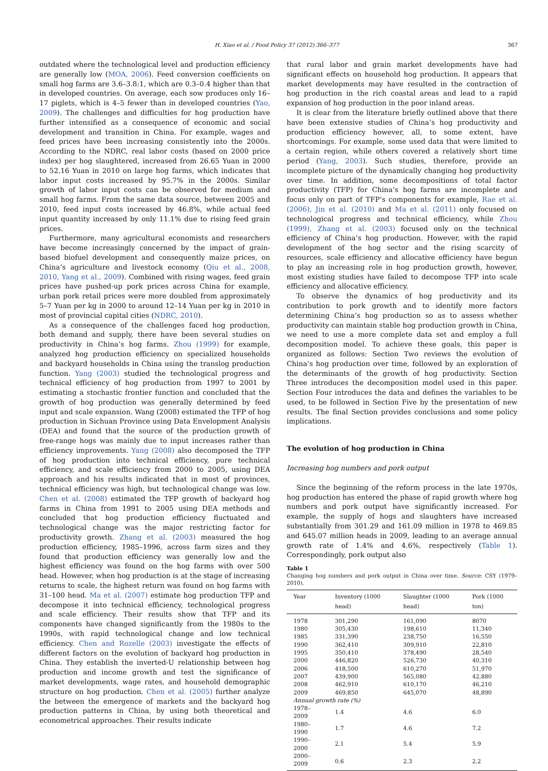H. Xiao et al. / Food Policy 37 (2012) 366–377 367
outdated where the technological level and production efficiency are generally low (MOA, 2006). Feed conversion coefficients on small hog farms are 3.6–3.8:1, which are 0.3–0.4 higher than that in developed countries. On average, each sow produces only 16–17 piglets, which is 4–5 fewer than in developed countries (Yao, 2009). The challenges and difficulties for hog production have further intensified as a consequence of economic and social development and transition in China. For example, wages and feed prices have been increasing consistently into the 2000s. According to the NDRC, real labor costs (based on 2000 price index) per hog slaughtered, increased from 26.65 Yuan in 2000 to 52.16 Yuan in 2010 on large hog farms, which indicates that labor input costs increased by 95.7% in the 2000s. Similar growth of labor input costs can be observed for medium and small hog farms. From the same data source, between 2005 and 2010, feed input costs increased by 46.8%, while actual feed input quantity increased by only 11.1% due to rising feed grain prices.
Furthermore, many agricultural economists and researchers have become increasingly concerned by the impact of grain-based biofuel development and consequently maize prices, on China’s agriculture and livestock economy (Qiu et al., 2008, 2010, Yang et al., 2009). Combined with rising wages, feed grain prices have pushed-up pork prices across China for example, urban pork retail prices were more doubled from approximately 5–7 Yuan per kg in 2000 to around 12–14 Yuan per kg in 2010 in most of provincial capital cities (NDRC, 2010).
As a consequence of the challenges faced hog production, both demand and supply, there have been several studies on productivity in China’s hog farms. Zhou (1999) for example, analyzed hog production efficiency on specialized households and backyard households in China using the translog production function. Yang (2003) studied the technological progress and technical efficiency of hog production from 1997 to 2001 by estimating a stochastic frontier function and concluded that the growth of hog production was generally determined by feed input and scale expansion. Wang (2008) estimated the TFP of hog production in Sichuan Province using Data Envelopment Analysis (DEA) and found that the source of the production growth of free-range hogs was mainly due to input increases rather than efficiency improvements. Yang (2008) also decomposed the TFP of hog production into technical efficiency, pure technical efficiency, and scale efficiency from 2000 to 2005, using DEA approach and his results indicated that in most of provinces, technical efficiency was high, but technological change was low. Chen et al. (2008) estimated the TFP growth of backyard hog farms in China from 1991 to 2005 using DEA methods and concluded that hog production efficiency fluctuated and technological change was the major restricting factor for productivity growth. Zhang et al. (2003) measured the hog production efficiency, 1985–1996, across farm sizes and they found that production efficiency was generally low and the highest efficiency was found on the hog farms with over 500 head. However, when hog production is at the stage of increasing returns to scale, the highest return was found on hog farms with 31–100 head. Ma et al. (2007) estimate hog production TFP and decompose it into technical efficiency, technological progress and scale efficiency. Their results show that TFP and its components have changed significantly from the 1980s to the 1990s, with rapid technological change and low technical efficiency. Chen and Rozelle (2003) investigate the effects of different factors on the evolution of backyard hog production in China. They establish the inverted-U relationship between hog production and income growth and test the significance of market developments, wage rates, and household demographic structure on hog production. Chen et al. (2005) further analyze the between the emergence of markets and the backyard hog production patterns in China, by using both theoretical and econometrical approaches. Their results indicate
that rural labor and grain market developments have had significant effects on household hog production. It appears that market developments may have resulted in the contraction of hog production in the rich coastal areas and lead to a rapid expansion of hog production in the poor inland areas.
It is clear from the literature briefly outlined above that there have been extensive studies of China’s hog productivity and production efficiency however, all, to some extent, have shortcomings. For example, some used data that were limited to a certain region, while others covered a relatively short time period (Yang, 2003). Such studies, therefore, provide an incomplete picture of the dynamically changing hog productivity over time. In addition, some decompositions of total factor productivity (TFP) for China’s hog farms are incomplete and focus only on part of TFP’s components for example, Rae et al. (2006), Jin et al. (2010) and Ma et al. (2011) only focused on technological progress and technical efficiency, while Zhou (1999), Zhang et al. (2003) focused only on the technical efficiency of China’s hog production. However, with the rapid development of the hog sector and the rising scarcity of resources, scale efficiency and allocative efficiency have begun to play an increasing role in hog production growth, however, most existing studies have failed to decompose TFP into scale efficiency and allocative efficiency.
To observe the dynamics of hog productivity and its contribution to pork growth and to identify more factors determining China’s hog production so as to assess whether productivity can maintain stable hog production growth in China, we need to use a more complete data set and employ a full decomposition model. To achieve these goals, this paper is organized as follows: Section Two reviews the evolution of China’s hog production over time, followed by an exploration of the determinants of the growth of hog productivity. Section Three introduces the decomposition model used in this paper. Section Four introduces the data and defines the variables to be used, to be followed in Section Five by the presentation of new results. The final Section provides conclusions and some policy implications.
The evolution of hog production in China
Increasing hog numbers and pork output
Since the beginning of the reform process in the late 1970s, hog production has entered the phase of rapid growth where hog numbers and pork output have significantly increased. For example, the supply of hogs and slaughters have increased substantially from 301.29 and 161.09 million in 1978 to 469.85 and 645.07 million heads in 2009, leading to an average annual growth rate of 1.4% and 4.6%, respectively (Table 1). Correspondingly, pork output also
Table 1
Changing hog numbers and pork output in China over time. Source: CSY (1979–2010).
| Year | Inventory (1000 head) | Slaughter (1000 head) | Pork (1000 ton) |
| --- | --- | --- | --- |
| 1978 | 301,290 | 161,090 | 8070 |
| 1980 | 305,430 | 198,610 | 11,340 |
| 1985 | 331,390 | 238,750 | 16,550 |
| 1990 | 362,410 | 309,910 | 22,810 |
| 1995 | 350,410 | 378,490 | 28,540 |
| 2000 | 446,820 | 526,730 | 40,310 |
| 2006 | 418,500 | 610,270 | 51,970 |
| 2007 | 439,900 | 565,080 | 42,880 |
| 2008 | 462,910 | 610,170 | 46,210 |
| 2009 | 469,850 | 645,070 | 48,890 |
| Annual growth rate (%) | | | |
| 1978–2009 | 1.4 | 4.6 | 6.0 |
| 1980–1990 | 1.7 | 4.6 | 7.2 |
| 1990–2000 | 2.1 | 5.4 | 5.9 |
| 2000–2009 | 0.6 | 2.3 | 2.2 |